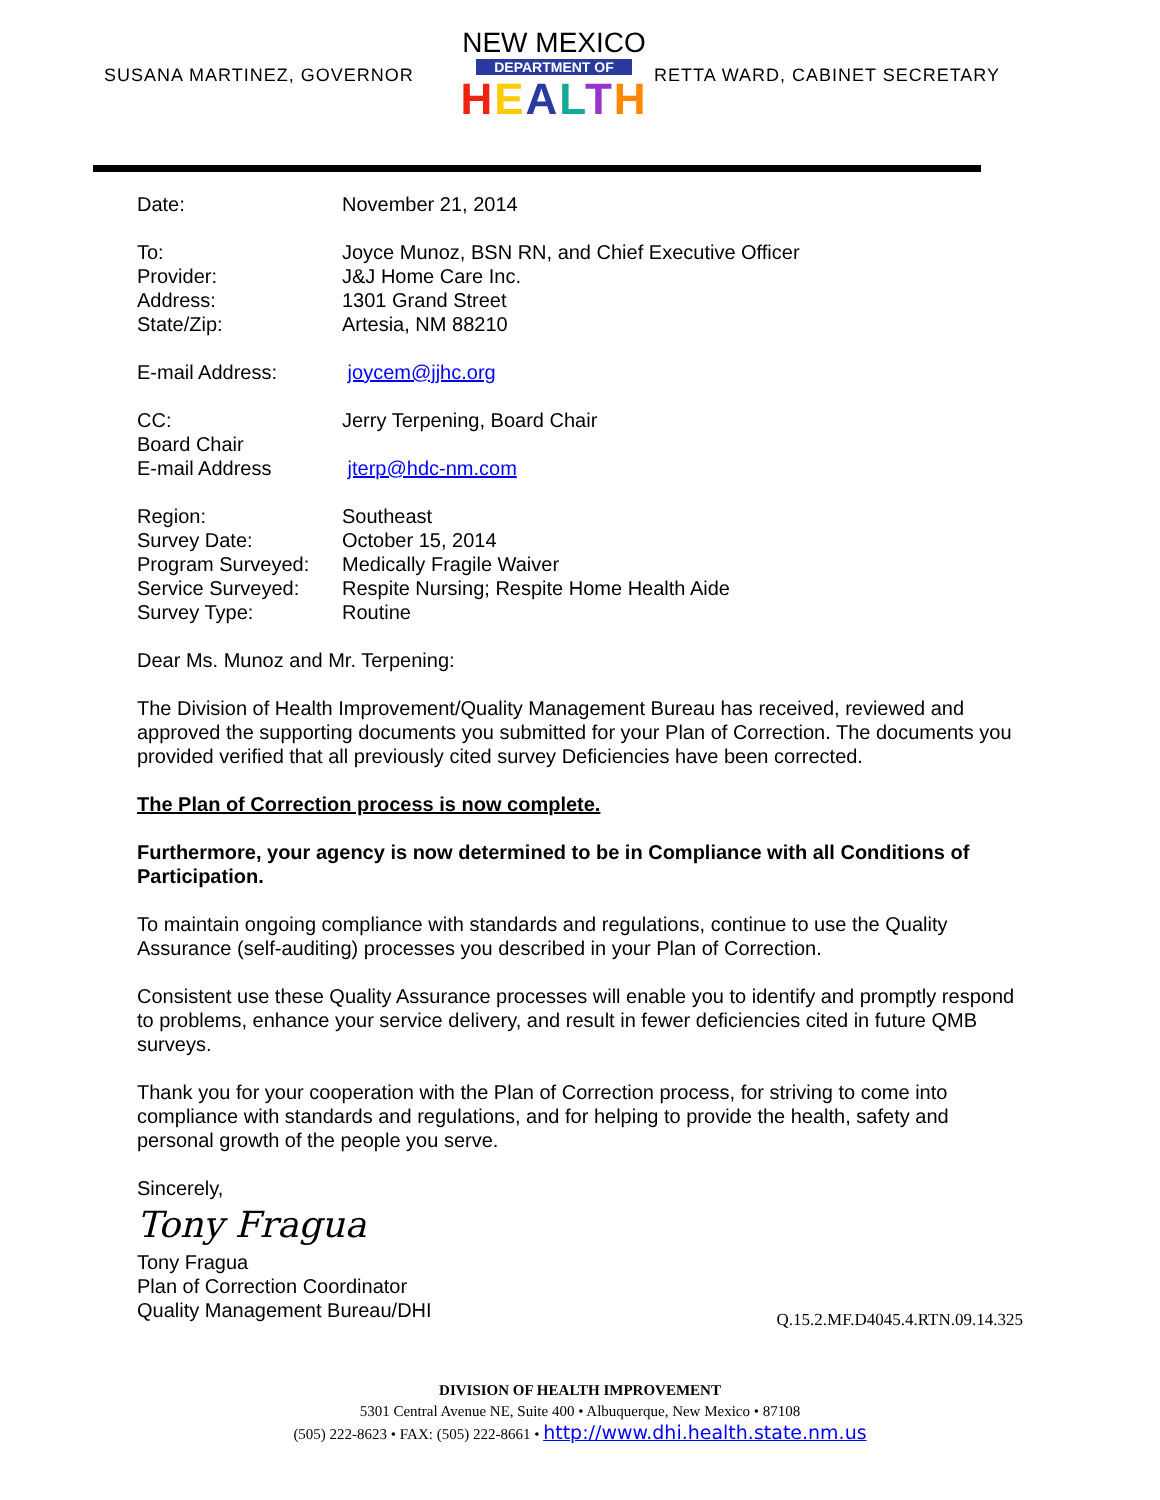SUSANA MARTINEZ, GOVERNOR
NEW MEXICO
DEPARTMENT OF
HEALTH
RETTA WARD, CABINET SECRETARY
| Date: | November 21, 2014 |
| To: | Joyce Munoz, BSN RN, and Chief Executive Officer |
| Provider: | J&J Home Care Inc. |
| Address: | 1301 Grand Street |
| State/Zip: | Artesia, NM 88210 |
| E-mail Address: | joycem@jjhc.org |
| CC: Board Chair E-mail Address | Jerry Terpening, Board Chair jterp@hdc-nm.com |
| Region: | Southeast |
| Survey Date: | October 15, 2014 |
| Program Surveyed: | Medically Fragile Waiver |
| Service Surveyed: | Respite Nursing; Respite Home Health Aide |
| Survey Type: | Routine |
Dear Ms. Munoz and Mr. Terpening:
The Division of Health Improvement/Quality Management Bureau has received, reviewed and approved the supporting documents you submitted for your Plan of Correction. The documents you provided verified that all previously cited survey Deficiencies have been corrected.
The Plan of Correction process is now complete.
Furthermore, your agency is now determined to be in Compliance with all Conditions of Participation.
To maintain ongoing compliance with standards and regulations, continue to use the Quality Assurance (self-auditing) processes you described in your Plan of Correction.
Consistent use these Quality Assurance processes will enable you to identify and promptly respond to problems, enhance your service delivery, and result in fewer deficiencies cited in future QMB surveys.
Thank you for your cooperation with the Plan of Correction process, for striving to come into compliance with standards and regulations, and for helping to provide the health, safety and personal growth of the people you serve.
Sincerely,
Tony Fragua
Tony Fragua
Plan of Correction Coordinator
Quality Management Bureau/DHI
Q.15.2.MF.D4045.4.RTN.09.14.325
DIVISION OF HEALTH IMPROVEMENT
5301 Central Avenue NE, Suite 400 • Albuquerque, New Mexico • 87108
(505) 222-8623 • FAX: (505) 222-8661 • http://www.dhi.health.state.nm.us